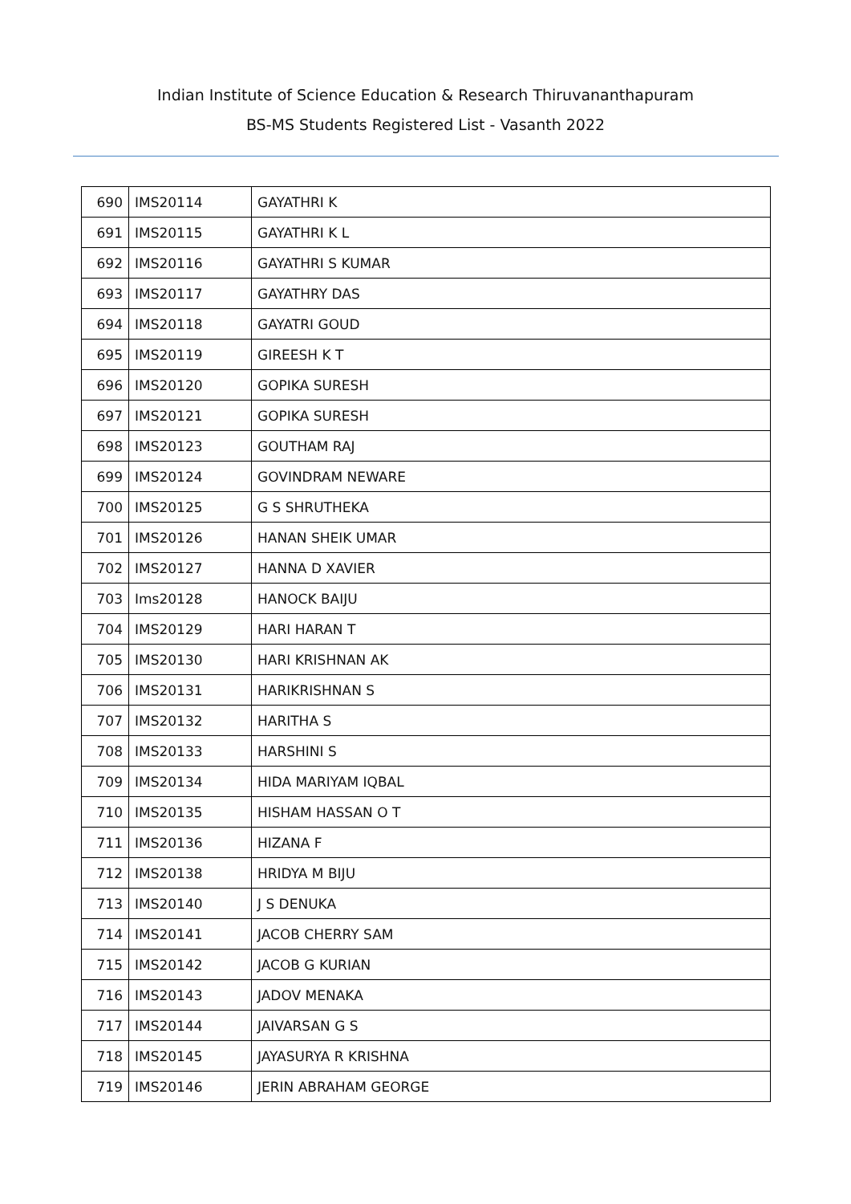Indian Institute of Science Education & Research Thiruvananthapuram
BS-MS Students Registered List - Vasanth 2022
| 690 | IMS20114 | GAYATHRI K |
| 691 | IMS20115 | GAYATHRI K L |
| 692 | IMS20116 | GAYATHRI S KUMAR |
| 693 | IMS20117 | GAYATHRY DAS |
| 694 | IMS20118 | GAYATRI GOUD |
| 695 | IMS20119 | GIREESH K T |
| 696 | IMS20120 | GOPIKA SURESH |
| 697 | IMS20121 | GOPIKA SURESH |
| 698 | IMS20123 | GOUTHAM RAJ |
| 699 | IMS20124 | GOVINDRAM NEWARE |
| 700 | IMS20125 | G S SHRUTHEKA |
| 701 | IMS20126 | HANAN SHEIK UMAR |
| 702 | IMS20127 | HANNA D XAVIER |
| 703 | Ims20128 | HANOCK BAIJU |
| 704 | IMS20129 | HARI HARAN T |
| 705 | IMS20130 | HARI KRISHNAN AK |
| 706 | IMS20131 | HARIKRISHNAN S |
| 707 | IMS20132 | HARITHA S |
| 708 | IMS20133 | HARSHINI S |
| 709 | IMS20134 | HIDA MARIYAM IQBAL |
| 710 | IMS20135 | HISHAM HASSAN O T |
| 711 | IMS20136 | HIZANA F |
| 712 | IMS20138 | HRIDYA M BIJU |
| 713 | IMS20140 | J S DENUKA |
| 714 | IMS20141 | JACOB CHERRY SAM |
| 715 | IMS20142 | JACOB G KURIAN |
| 716 | IMS20143 | JADOV MENAKA |
| 717 | IMS20144 | JAIVARSAN G S |
| 718 | IMS20145 | JAYASURYA R KRISHNA |
| 719 | IMS20146 | JERIN ABRAHAM GEORGE |